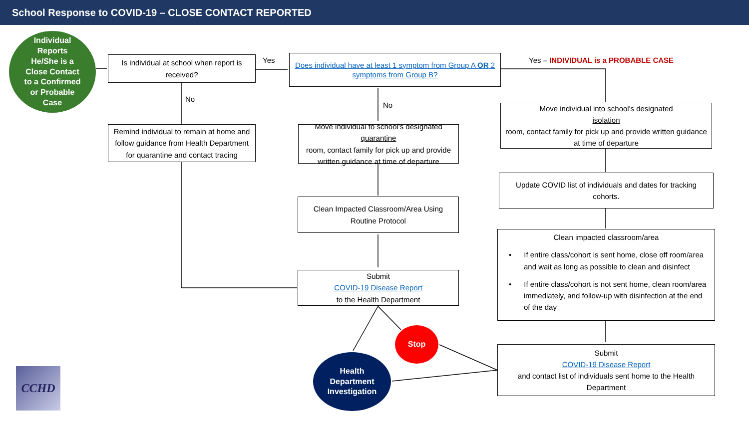School Response to COVID-19 – CLOSE CONTACT REPORTED
Individual
Reports
He/She is a
Close Contact
to a Confirmed
or Probable
Case
Is individual at school when report is received?
Yes
Does individual have at least 1 symptom from Group A OR 2 symptoms from Group B?
Yes – INDIVIDUAL is a PROBABLE CASE
No
No
Remind individual to remain at home and follow guidance from Health Department for quarantine and contact tracing
Move individual to school's designated
quarantine
room, contact family for pick up and provide written guidance at time of departure
Move individual into school's designated
isolation
room, contact family for pick up and provide written guidance at time of departure
Update COVID list of individuals and dates for tracking cohorts.
Clean Impacted Classroom/Area Using Routine Protocol
Clean impacted classroom/area
• If entire class/cohort is sent home, close off room/area and wait as long as possible to clean and disinfect
• If entire class/cohort is not sent home, clean room/area immediately, and follow-up with disinfection at the end of the day
Submit
COVID-19 Disease Report
to the Health Department
Submit
COVID-19 Disease Report
and contact list of individuals sent home to the Health Department
Stop
Health
Department
Investigation
CCHD